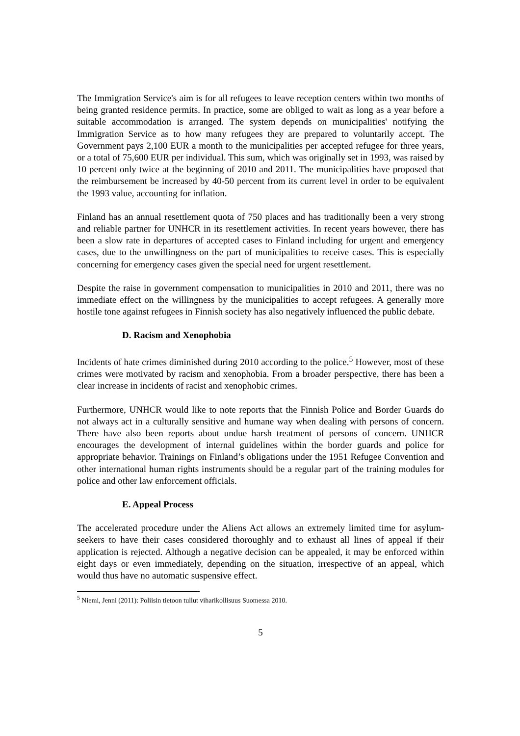The Immigration Service's aim is for all refugees to leave reception centers within two months of being granted residence permits. In practice, some are obliged to wait as long as a year before a suitable accommodation is arranged. The system depends on municipalities' notifying the Immigration Service as to how many refugees they are prepared to voluntarily accept. The Government pays 2,100 EUR a month to the municipalities per accepted refugee for three years, or a total of 75,600 EUR per individual. This sum, which was originally set in 1993, was raised by 10 percent only twice at the beginning of 2010 and 2011. The municipalities have proposed that the reimbursement be increased by 40-50 percent from its current level in order to be equivalent the 1993 value, accounting for inflation.
Finland has an annual resettlement quota of 750 places and has traditionally been a very strong and reliable partner for UNHCR in its resettlement activities. In recent years however, there has been a slow rate in departures of accepted cases to Finland including for urgent and emergency cases, due to the unwillingness on the part of municipalities to receive cases. This is especially concerning for emergency cases given the special need for urgent resettlement.
Despite the raise in government compensation to municipalities in 2010 and 2011, there was no immediate effect on the willingness by the municipalities to accept refugees. A generally more hostile tone against refugees in Finnish society has also negatively influenced the public debate.
D. Racism and Xenophobia
Incidents of hate crimes diminished during 2010 according to the police.<sup>5</sup> However, most of these crimes were motivated by racism and xenophobia. From a broader perspective, there has been a clear increase in incidents of racist and xenophobic crimes.
Furthermore, UNHCR would like to note reports that the Finnish Police and Border Guards do not always act in a culturally sensitive and humane way when dealing with persons of concern. There have also been reports about undue harsh treatment of persons of concern. UNHCR encourages the development of internal guidelines within the border guards and police for appropriate behavior. Trainings on Finland’s obligations under the 1951 Refugee Convention and other international human rights instruments should be a regular part of the training modules for police and other law enforcement officials.
E. Appeal Process
The accelerated procedure under the Aliens Act allows an extremely limited time for asylum-seekers to have their cases considered thoroughly and to exhaust all lines of appeal if their application is rejected. Although a negative decision can be appealed, it may be enforced within eight days or even immediately, depending on the situation, irrespective of an appeal, which would thus have no automatic suspensive effect.
<sup>5</sup> Niemi, Jenni (2011): Poliisin tietoon tullut viharikollisuus Suomessa 2010.
5